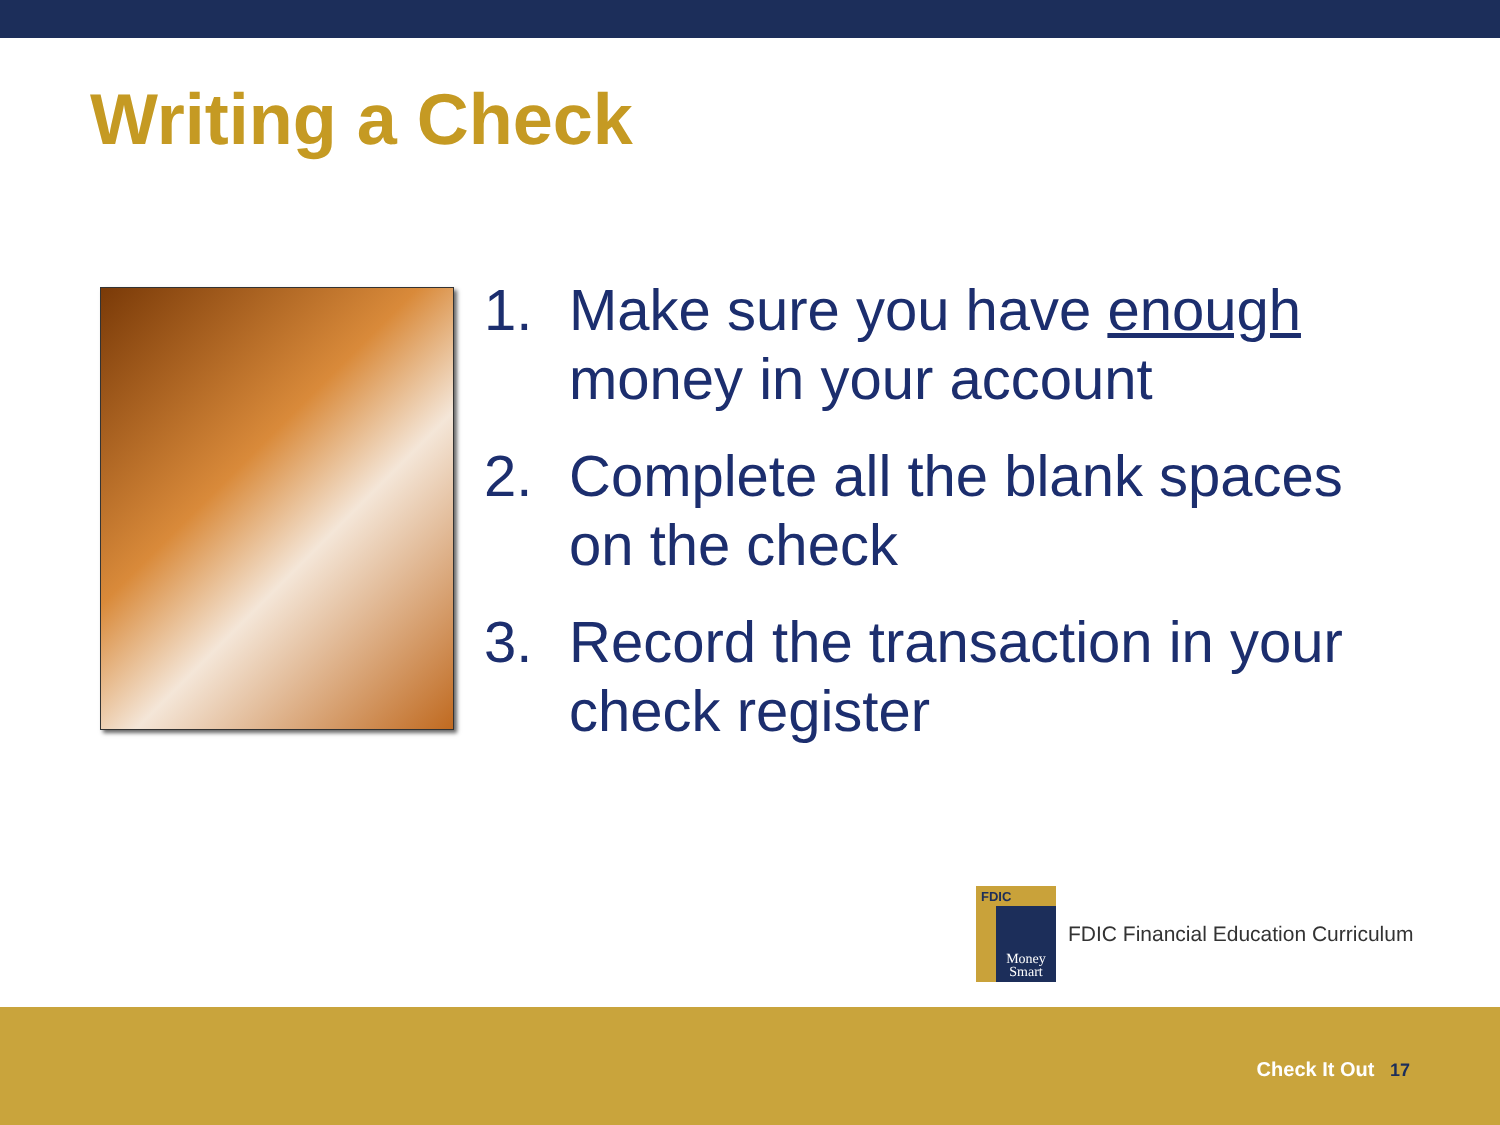Writing a Check
1. Make sure you have enough money in your account
2. Complete all the blank spaces on the check
3. Record the transaction in your check register
FDIC
Money Smart
FDIC Financial Education Curriculum
Check It Out 17